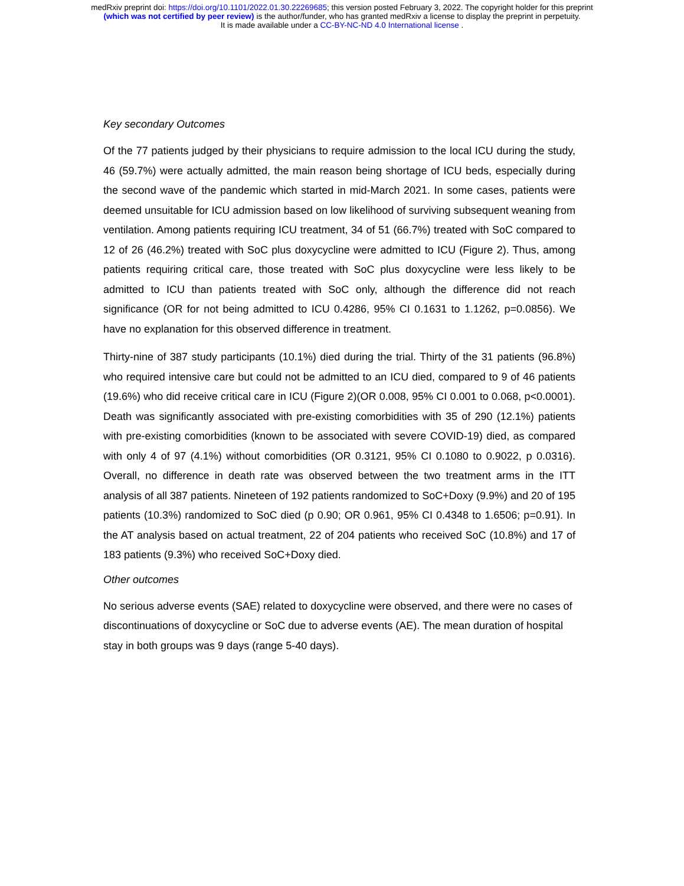medRxiv preprint doi: https://doi.org/10.1101/2022.01.30.22269685; this version posted February 3, 2022. The copyright holder for this preprint
(which was not certified by peer review) is the author/funder, who has granted medRxiv a license to display the preprint in perpetuity.
It is made available under a CC-BY-NC-ND 4.0 International license .
Key secondary Outcomes
Of the 77 patients judged by their physicians to require admission to the local ICU during the study, 46 (59.7%) were actually admitted, the main reason being shortage of ICU beds, especially during the second wave of the pandemic which started in mid-March 2021. In some cases, patients were deemed unsuitable for ICU admission based on low likelihood of surviving subsequent weaning from ventilation. Among patients requiring ICU treatment, 34 of 51 (66.7%) treated with SoC compared to 12 of 26 (46.2%) treated with SoC plus doxycycline were admitted to ICU (Figure 2). Thus, among patients requiring critical care, those treated with SoC plus doxycycline were less likely to be admitted to ICU than patients treated with SoC only, although the difference did not reach significance (OR for not being admitted to ICU 0.4286, 95% CI 0.1631 to 1.1262, p=0.0856). We have no explanation for this observed difference in treatment.
Thirty-nine of 387 study participants (10.1%) died during the trial. Thirty of the 31 patients (96.8%) who required intensive care but could not be admitted to an ICU died, compared to 9 of 46 patients (19.6%) who did receive critical care in ICU (Figure 2)(OR 0.008, 95% CI 0.001 to 0.068, p<0.0001). Death was significantly associated with pre-existing comorbidities with 35 of 290 (12.1%) patients with pre-existing comorbidities (known to be associated with severe COVID-19) died, as compared with only 4 of 97 (4.1%) without comorbidities (OR 0.3121, 95% CI 0.1080 to 0.9022, p 0.0316). Overall, no difference in death rate was observed between the two treatment arms in the ITT analysis of all 387 patients. Nineteen of 192 patients randomized to SoC+Doxy (9.9%) and 20 of 195 patients (10.3%) randomized to SoC died (p 0.90; OR 0.961, 95% CI 0.4348 to 1.6506; p=0.91). In the AT analysis based on actual treatment, 22 of 204 patients who received SoC (10.8%) and 17 of 183 patients (9.3%) who received SoC+Doxy died.
Other outcomes
No serious adverse events (SAE) related to doxycycline were observed, and there were no cases of discontinuations of doxycycline or SoC due to adverse events (AE). The mean duration of hospital stay in both groups was 9 days (range 5-40 days).